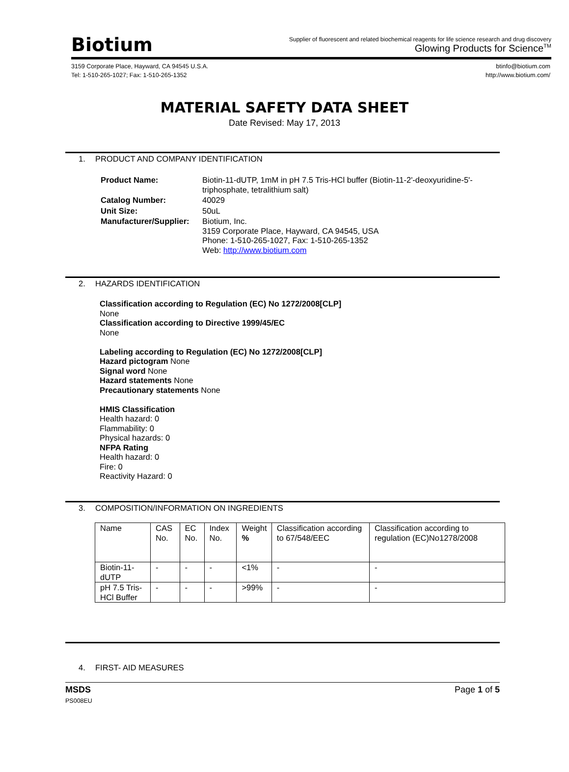Biotium
Supplier of fluorescent and related biochemical reagents for life science research and drug discovery
Glowing Products for Science<sup>TM</sup>
3159 Corporate Place, Hayward, CA 94545 U.S.A.
Tel: 1-510-265-1027; Fax: 1-510-265-1352
btinfo@biotium.com
http://www.biotium.com/
MATERIAL SAFETY DATA SHEET
Date Revised: May 17, 2013
1. PRODUCT AND COMPANY IDENTIFICATION
| Product Name: | Biotin-11-dUTP, 1mM in pH 7.5 Tris-HCl buffer (Biotin-11-2'-deoxyuridine-5'-triphosphate, tetralithium salt) |
| Catalog Number: | 40029 |
| Unit Size: | 50uL |
| Manufacturer/Supplier: | Biotium, Inc. 3159 Corporate Place, Hayward, CA 94545, USA Phone: 1-510-265-1027, Fax: 1-510-265-1352 Web: http://www.biotium.com |
2. HAZARDS IDENTIFICATION
Classification according to Regulation (EC) No 1272/2008[CLP]
None
Classification according to Directive 1999/45/EC
None
Labeling according to Regulation (EC) No 1272/2008[CLP]
Hazard pictogram None
Signal word None
Hazard statements None
Precautionary statements None
HMIS Classification
Health hazard: 0
Flammability: 0
Physical hazards: 0
NFPA Rating
Health hazard: 0
Fire: 0
Reactivity Hazard: 0
3. COMPOSITION/INFORMATION ON INGREDIENTS
| Name | CAS No. | EC No. | Index No. | Weight % | Classification according to 67/548/EEC | Classification according to regulation (EC)No1278/2008 |
| Biotin-11-dUTP | - | - | - | <1% | - | - |
| pH 7.5 Tris-HCl Buffer | - | - | - | >99% | - | - |
4. FIRST- AID MEASURES
MSDS
PS008EU
Page 1 of 5